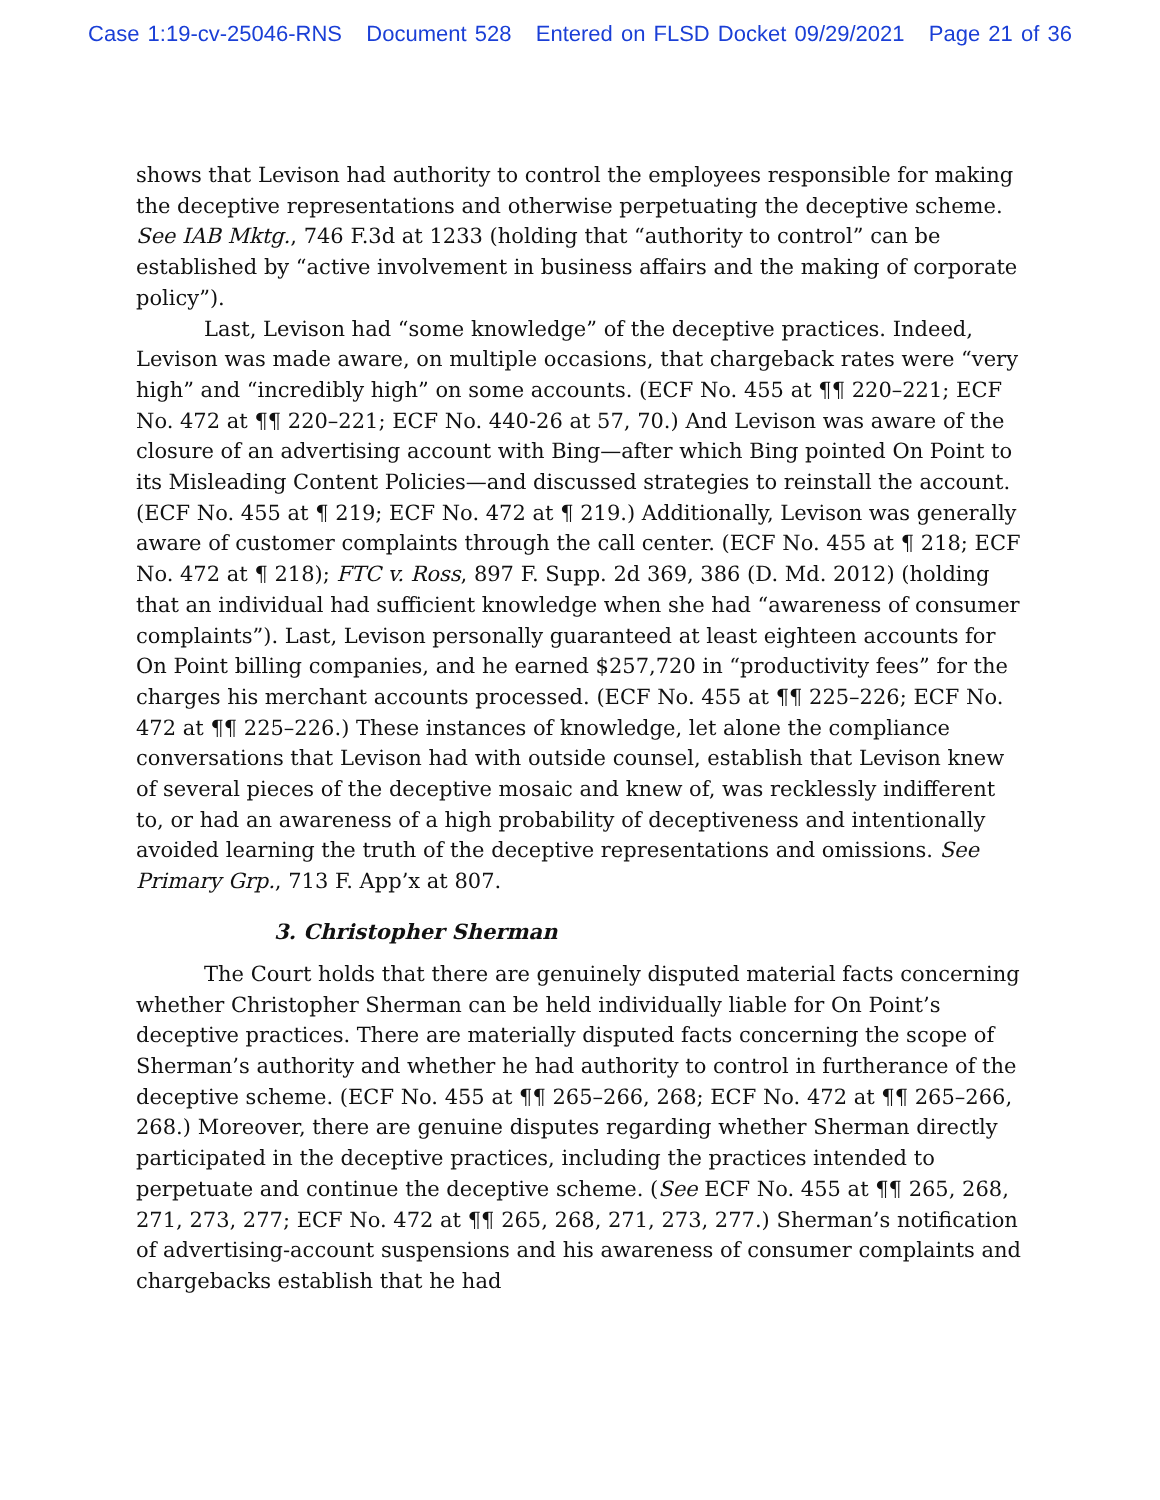Case 1:19-cv-25046-RNS Document 528 Entered on FLSD Docket 09/29/2021 Page 21 of 36
shows that Levison had authority to control the employees responsible for making the deceptive representations and otherwise perpetuating the deceptive scheme. See IAB Mktg., 746 F.3d at 1233 (holding that “authority to control” can be established by “active involvement in business affairs and the making of corporate policy”).
Last, Levison had “some knowledge” of the deceptive practices. Indeed, Levison was made aware, on multiple occasions, that chargeback rates were “very high” and “incredibly high” on some accounts. (ECF No. 455 at ¶¶ 220–221; ECF No. 472 at ¶¶ 220–221; ECF No. 440-26 at 57, 70.) And Levison was aware of the closure of an advertising account with Bing—after which Bing pointed On Point to its Misleading Content Policies—and discussed strategies to reinstall the account. (ECF No. 455 at ¶ 219; ECF No. 472 at ¶ 219.) Additionally, Levison was generally aware of customer complaints through the call center. (ECF No. 455 at ¶ 218; ECF No. 472 at ¶ 218); FTC v. Ross, 897 F. Supp. 2d 369, 386 (D. Md. 2012) (holding that an individual had sufficient knowledge when she had “awareness of consumer complaints”). Last, Levison personally guaranteed at least eighteen accounts for On Point billing companies, and he earned $257,720 in “productivity fees” for the charges his merchant accounts processed. (ECF No. 455 at ¶¶ 225–226; ECF No. 472 at ¶¶ 225–226.) These instances of knowledge, let alone the compliance conversations that Levison had with outside counsel, establish that Levison knew of several pieces of the deceptive mosaic and knew of, was recklessly indifferent to, or had an awareness of a high probability of deceptiveness and intentionally avoided learning the truth of the deceptive representations and omissions. See Primary Grp., 713 F. App’x at 807.
3. Christopher Sherman
The Court holds that there are genuinely disputed material facts concerning whether Christopher Sherman can be held individually liable for On Point’s deceptive practices. There are materially disputed facts concerning the scope of Sherman’s authority and whether he had authority to control in furtherance of the deceptive scheme. (ECF No. 455 at ¶¶ 265–266, 268; ECF No. 472 at ¶¶ 265–266, 268.) Moreover, there are genuine disputes regarding whether Sherman directly participated in the deceptive practices, including the practices intended to perpetuate and continue the deceptive scheme. (See ECF No. 455 at ¶¶ 265, 268, 271, 273, 277; ECF No. 472 at ¶¶ 265, 268, 271, 273, 277.) Sherman’s notification of advertising-account suspensions and his awareness of consumer complaints and chargebacks establish that he had